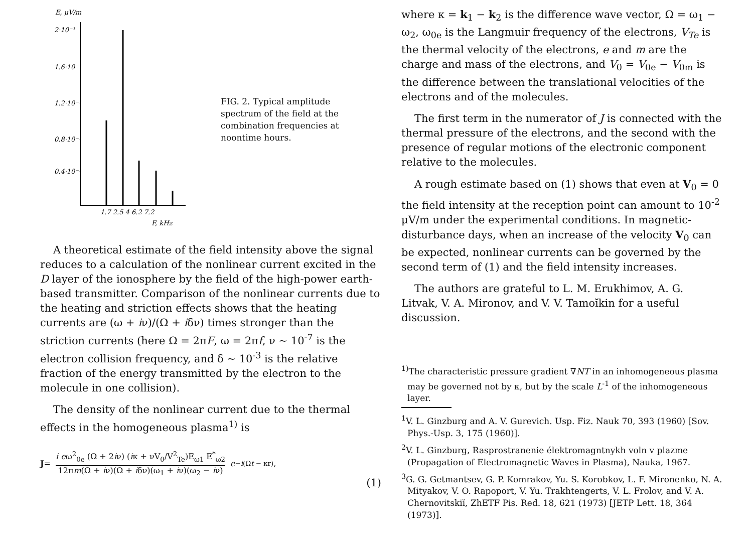E, μV/m
2·10⁻¹
1.6·10⁻¹
1.2·10⁻¹
0.8·10⁻¹
0.4·10⁻¹
1.7 2.5 4 6.2 7.2
F, kHz
FIG. 2. Typical amplitude spectrum of the field at the combination frequencies at noontime hours.
A theoretical estimate of the field intensity above the signal reduces to a calculation of the nonlinear current excited in the D layer of the ionosphere by the field of the high-power earth-based transmitter. Comparison of the nonlinear currents due to the heating and striction effects shows that the heating currents are (ω + iν)/(Ω + iδν) times stronger than the striction currents (here Ω = 2πF, ω = 2πf, ν ~ 10<sup>-7</sup> is the electron collision frequency, and δ ~ 10<sup>-3</sup> is the relative fraction of the energy transmitted by the electron to the molecule in one collision).
The density of the nonlinear current due to the thermal effects in the homogeneous plasma<sup>1)</sup> is
J =
i eω<sup>2</sup><sub>0e</sub> (Ω + 2iν) (iκ + νV<sub>0</sub>/V<sup>2</sup><sub>Te</sub>)E<sub>ω1</sub> E<sup>*</sup><sub>ω2</sub>
12πm(Ω + iν)(Ω + iδν)(ω<sub>1</sub> + iν)(ω<sub>2</sub> − iν)
e<sup>−i(Ωt − κr)</sup>,
(1)
where κ = k<sub>1</sub> − k<sub>2</sub> is the difference wave vector, Ω = ω<sub>1</sub> − ω<sub>2</sub>, ω<sub>0e</sub> is the Langmuir frequency of the electrons, V<sub>Te</sub> is the thermal velocity of the electrons, e and m are the charge and mass of the electrons, and V<sub>0</sub> = V<sub>0e</sub> − V<sub>0m</sub> is the difference between the translational velocities of the electrons and of the molecules.
The first term in the numerator of J is connected with the thermal pressure of the electrons, and the second with the presence of regular motions of the electronic component relative to the molecules.
A rough estimate based on (1) shows that even at V<sub>0</sub> = 0 the field intensity at the reception point can amount to 10<sup>-2</sup> μV/m under the experimental conditions. In magnetic-disturbance days, when an increase of the velocity V<sub>0</sub> can be expected, nonlinear currents can be governed by the second term of (1) and the field intensity increases.
The authors are grateful to L. M. Erukhimov, A. G. Litvak, V. A. Mironov, and V. V. Tamoĭkin for a useful discussion.
<sup>1)</sup> The characteristic pressure gradient ∇NT in an inhomogeneous plasma may be governed not by κ, but by the scale L<sup>-1</sup> of the inhomogeneous layer.
<sup>1</sup> V. L. Ginzburg and A. V. Gurevich. Usp. Fiz. Nauk 70, 393 (1960) [Sov. Phys.-Usp. 3, 175 (1960)].
<sup>2</sup> V. L. Ginzburg, Rasprostranenie élektromagntnykh voln v plazme (Propagation of Electromagnetic Waves in Plasma), Nauka, 1967.
<sup>3</sup> G. G. Getmantsev, G. P. Komrakov, Yu. S. Korobkov, L. F. Mironenko, N. A. Mityakov, V. O. Rapoport, V. Yu. Trakhtengerts, V. L. Frolov, and V. A. Chernovitskiĭ, ZhETF Pis. Red. 18, 621 (1973) [JETP Lett. 18, 364 (1973)].